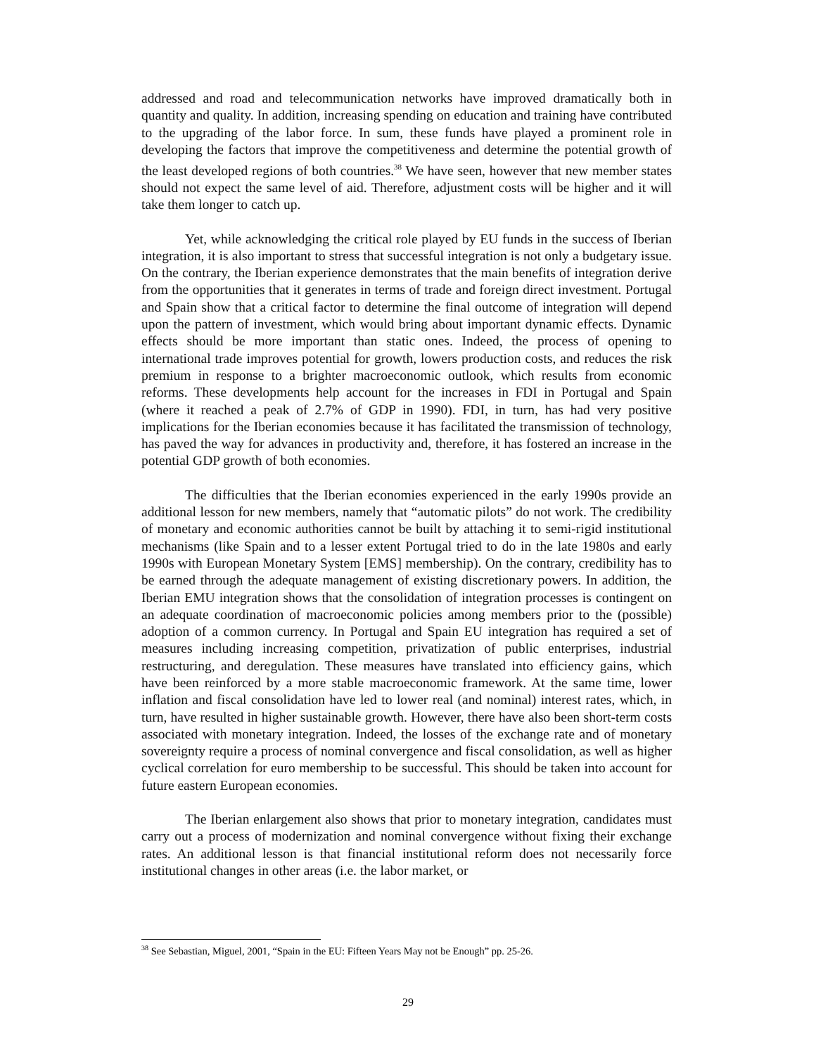addressed and road and telecommunication networks have improved dramatically both in quantity and quality. In addition, increasing spending on education and training have contributed to the upgrading of the labor force. In sum, these funds have played a prominent role in developing the factors that improve the competitiveness and determine the potential growth of the least developed regions of both countries.<sup>38</sup> We have seen, however that new member states should not expect the same level of aid. Therefore, adjustment costs will be higher and it will take them longer to catch up.
Yet, while acknowledging the critical role played by EU funds in the success of Iberian integration, it is also important to stress that successful integration is not only a budgetary issue. On the contrary, the Iberian experience demonstrates that the main benefits of integration derive from the opportunities that it generates in terms of trade and foreign direct investment. Portugal and Spain show that a critical factor to determine the final outcome of integration will depend upon the pattern of investment, which would bring about important dynamic effects. Dynamic effects should be more important than static ones. Indeed, the process of opening to international trade improves potential for growth, lowers production costs, and reduces the risk premium in response to a brighter macroeconomic outlook, which results from economic reforms. These developments help account for the increases in FDI in Portugal and Spain (where it reached a peak of 2.7% of GDP in 1990). FDI, in turn, has had very positive implications for the Iberian economies because it has facilitated the transmission of technology, has paved the way for advances in productivity and, therefore, it has fostered an increase in the potential GDP growth of both economies.
The difficulties that the Iberian economies experienced in the early 1990s provide an additional lesson for new members, namely that “automatic pilots” do not work. The credibility of monetary and economic authorities cannot be built by attaching it to semi-rigid institutional mechanisms (like Spain and to a lesser extent Portugal tried to do in the late 1980s and early 1990s with European Monetary System [EMS] membership). On the contrary, credibility has to be earned through the adequate management of existing discretionary powers. In addition, the Iberian EMU integration shows that the consolidation of integration processes is contingent on an adequate coordination of macroeconomic policies among members prior to the (possible) adoption of a common currency. In Portugal and Spain EU integration has required a set of measures including increasing competition, privatization of public enterprises, industrial restructuring, and deregulation. These measures have translated into efficiency gains, which have been reinforced by a more stable macroeconomic framework. At the same time, lower inflation and fiscal consolidation have led to lower real (and nominal) interest rates, which, in turn, have resulted in higher sustainable growth. However, there have also been short-term costs associated with monetary integration. Indeed, the losses of the exchange rate and of monetary sovereignty require a process of nominal convergence and fiscal consolidation, as well as higher cyclical correlation for euro membership to be successful. This should be taken into account for future eastern European economies.
The Iberian enlargement also shows that prior to monetary integration, candidates must carry out a process of modernization and nominal convergence without fixing their exchange rates. An additional lesson is that financial institutional reform does not necessarily force institutional changes in other areas (i.e. the labor market, or
<sup>38</sup> See Sebastian, Miguel, 2001, “Spain in the EU: Fifteen Years May not be Enough” pp. 25-26.
29